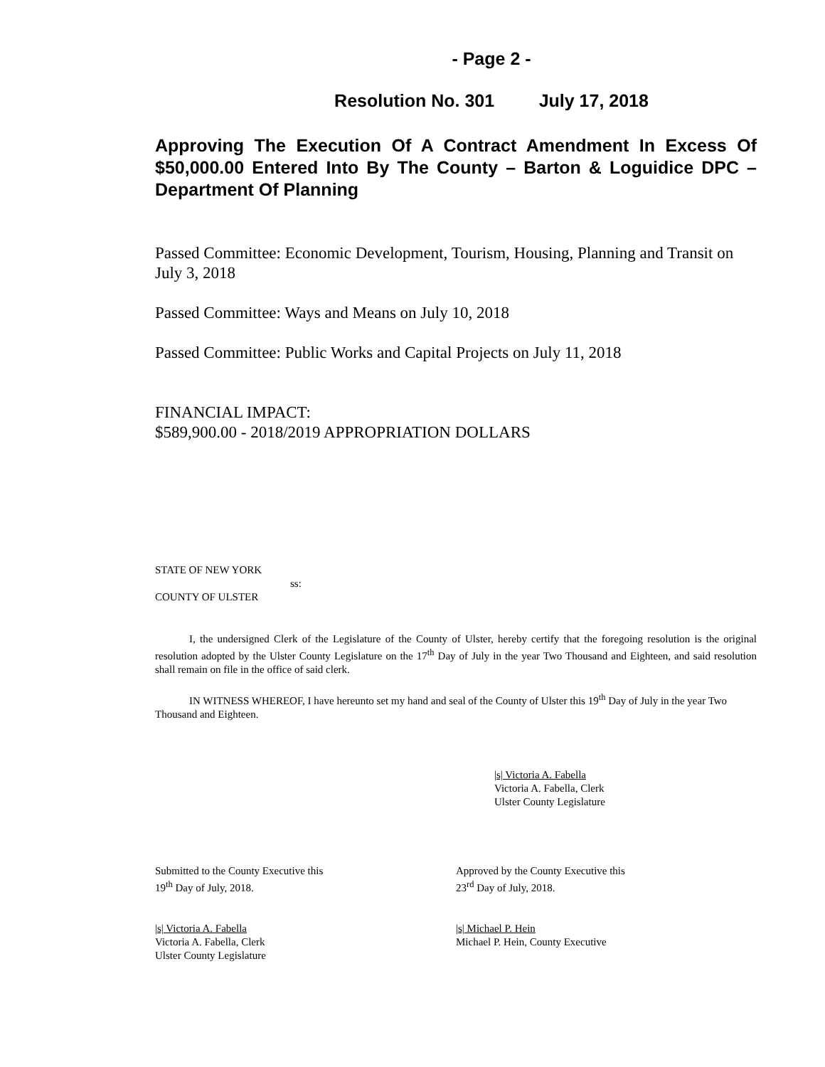- Page 2 -
Resolution No. 301 July 17, 2018
Approving The Execution Of A Contract Amendment In Excess Of $50,000.00 Entered Into By The County – Barton & Loguidice DPC – Department Of Planning
Passed Committee: Economic Development, Tourism, Housing, Planning and Transit on July 3, 2018
Passed Committee: Ways and Means on July 10, 2018
Passed Committee: Public Works and Capital Projects on July 11, 2018
FINANCIAL IMPACT:
$589,900.00 - 2018/2019 APPROPRIATION DOLLARS
STATE OF NEW YORK
ss:
COUNTY OF ULSTER
I, the undersigned Clerk of the Legislature of the County of Ulster, hereby certify that the foregoing resolution is the original resolution adopted by the Ulster County Legislature on the 17<sup>th</sup> Day of July in the year Two Thousand and Eighteen, and said resolution shall remain on file in the office of said clerk.
IN WITNESS WHEREOF, I have hereunto set my hand and seal of the County of Ulster this 19<sup>th</sup> Day of July in the year Two Thousand and Eighteen.
|s| Victoria A. Fabella
Victoria A. Fabella, Clerk
Ulster County Legislature
Submitted to the County Executive this
19<sup>th</sup> Day of July, 2018.
Approved by the County Executive this
23<sup>rd</sup> Day of July, 2018.
|s| Victoria A. Fabella
Victoria A. Fabella, Clerk
Ulster County Legislature
|s| Michael P. Hein
Michael P. Hein, County Executive